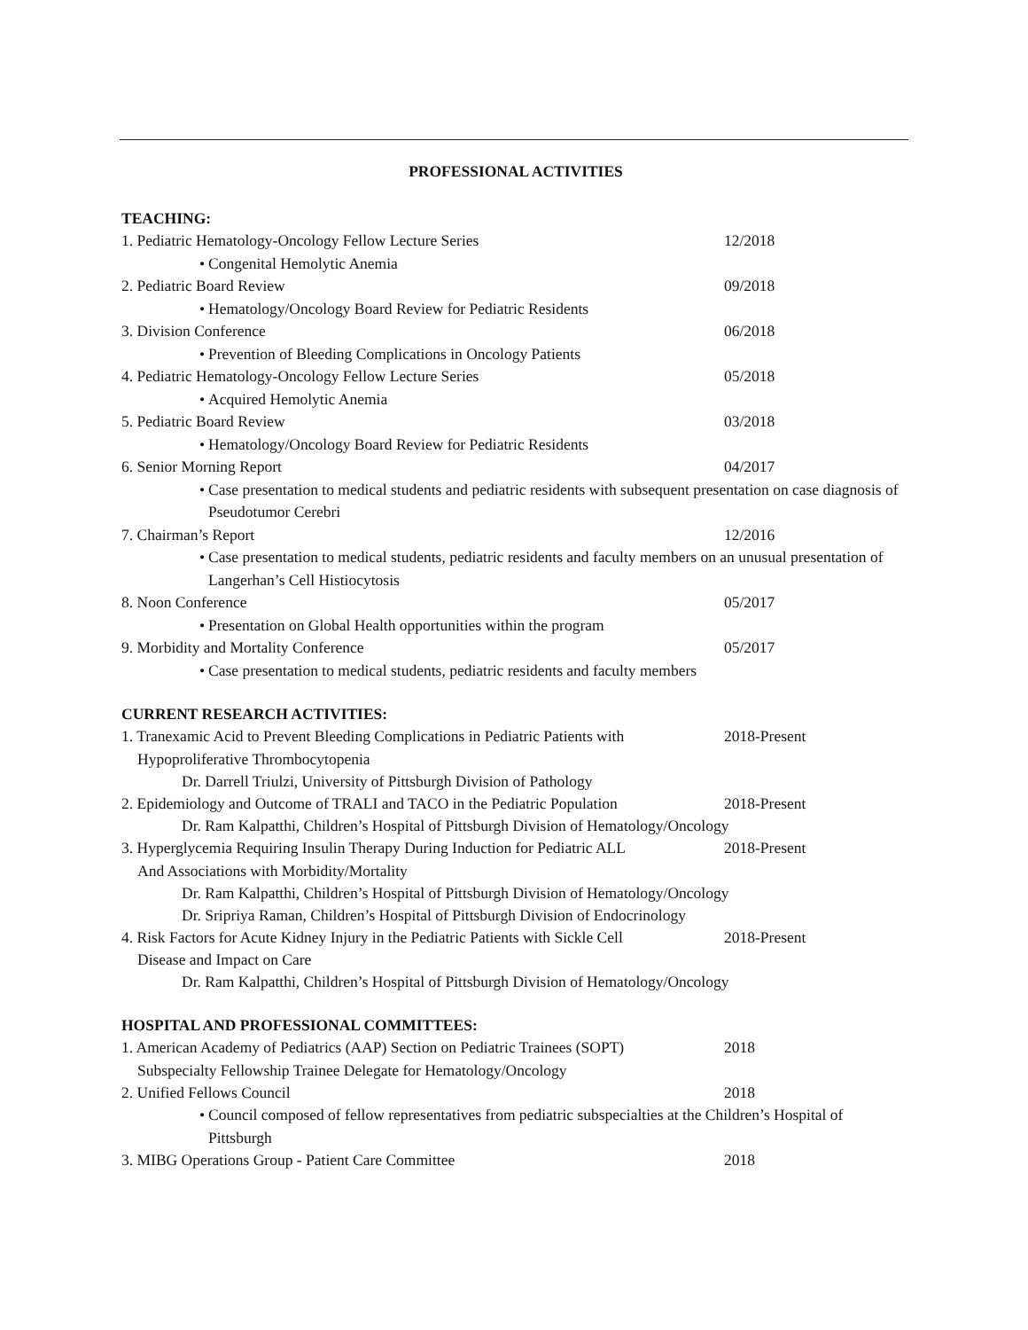PROFESSIONAL ACTIVITIES
TEACHING:
1. Pediatric Hematology-Oncology Fellow Lecture Series 12/2018
• Congenital Hemolytic Anemia
2. Pediatric Board Review 09/2018
• Hematology/Oncology Board Review for Pediatric Residents
3. Division Conference 06/2018
• Prevention of Bleeding Complications in Oncology Patients
4. Pediatric Hematology-Oncology Fellow Lecture Series 05/2018
• Acquired Hemolytic Anemia
5. Pediatric Board Review 03/2018
• Hematology/Oncology Board Review for Pediatric Residents
6. Senior Morning Report 04/2017
• Case presentation to medical students and pediatric residents with subsequent presentation on case diagnosis of Pseudotumor Cerebri
7. Chairman’s Report 12/2016
• Case presentation to medical students, pediatric residents and faculty members on an unusual presentation of Langerhan’s Cell Histiocytosis
8. Noon Conference 05/2017
• Presentation on Global Health opportunities within the program
9. Morbidity and Mortality Conference 05/2017
• Case presentation to medical students, pediatric residents and faculty members
CURRENT RESEARCH ACTIVITIES:
1. Tranexamic Acid to Prevent Bleeding Complications in Pediatric Patients with 2018-Present
Hypoproliferative Thrombocytopenia
Dr. Darrell Triulzi, University of Pittsburgh Division of Pathology
2. Epidemiology and Outcome of TRALI and TACO in the Pediatric Population 2018-Present
Dr. Ram Kalpatthi, Children’s Hospital of Pittsburgh Division of Hematology/Oncology
3. Hyperglycemia Requiring Insulin Therapy During Induction for Pediatric ALL 2018-Present
And Associations with Morbidity/Mortality
Dr. Ram Kalpatthi, Children’s Hospital of Pittsburgh Division of Hematology/Oncology
Dr. Sripriya Raman, Children’s Hospital of Pittsburgh Division of Endocrinology
4. Risk Factors for Acute Kidney Injury in the Pediatric Patients with Sickle Cell 2018-Present
Disease and Impact on Care
Dr. Ram Kalpatthi, Children’s Hospital of Pittsburgh Division of Hematology/Oncology
HOSPITAL AND PROFESSIONAL COMMITTEES:
1. American Academy of Pediatrics (AAP) Section on Pediatric Trainees (SOPT) 2018
Subspecialty Fellowship Trainee Delegate for Hematology/Oncology
2. Unified Fellows Council 2018
• Council composed of fellow representatives from pediatric subspecialties at the Children’s Hospital of Pittsburgh
3. MIBG Operations Group - Patient Care Committee 2018